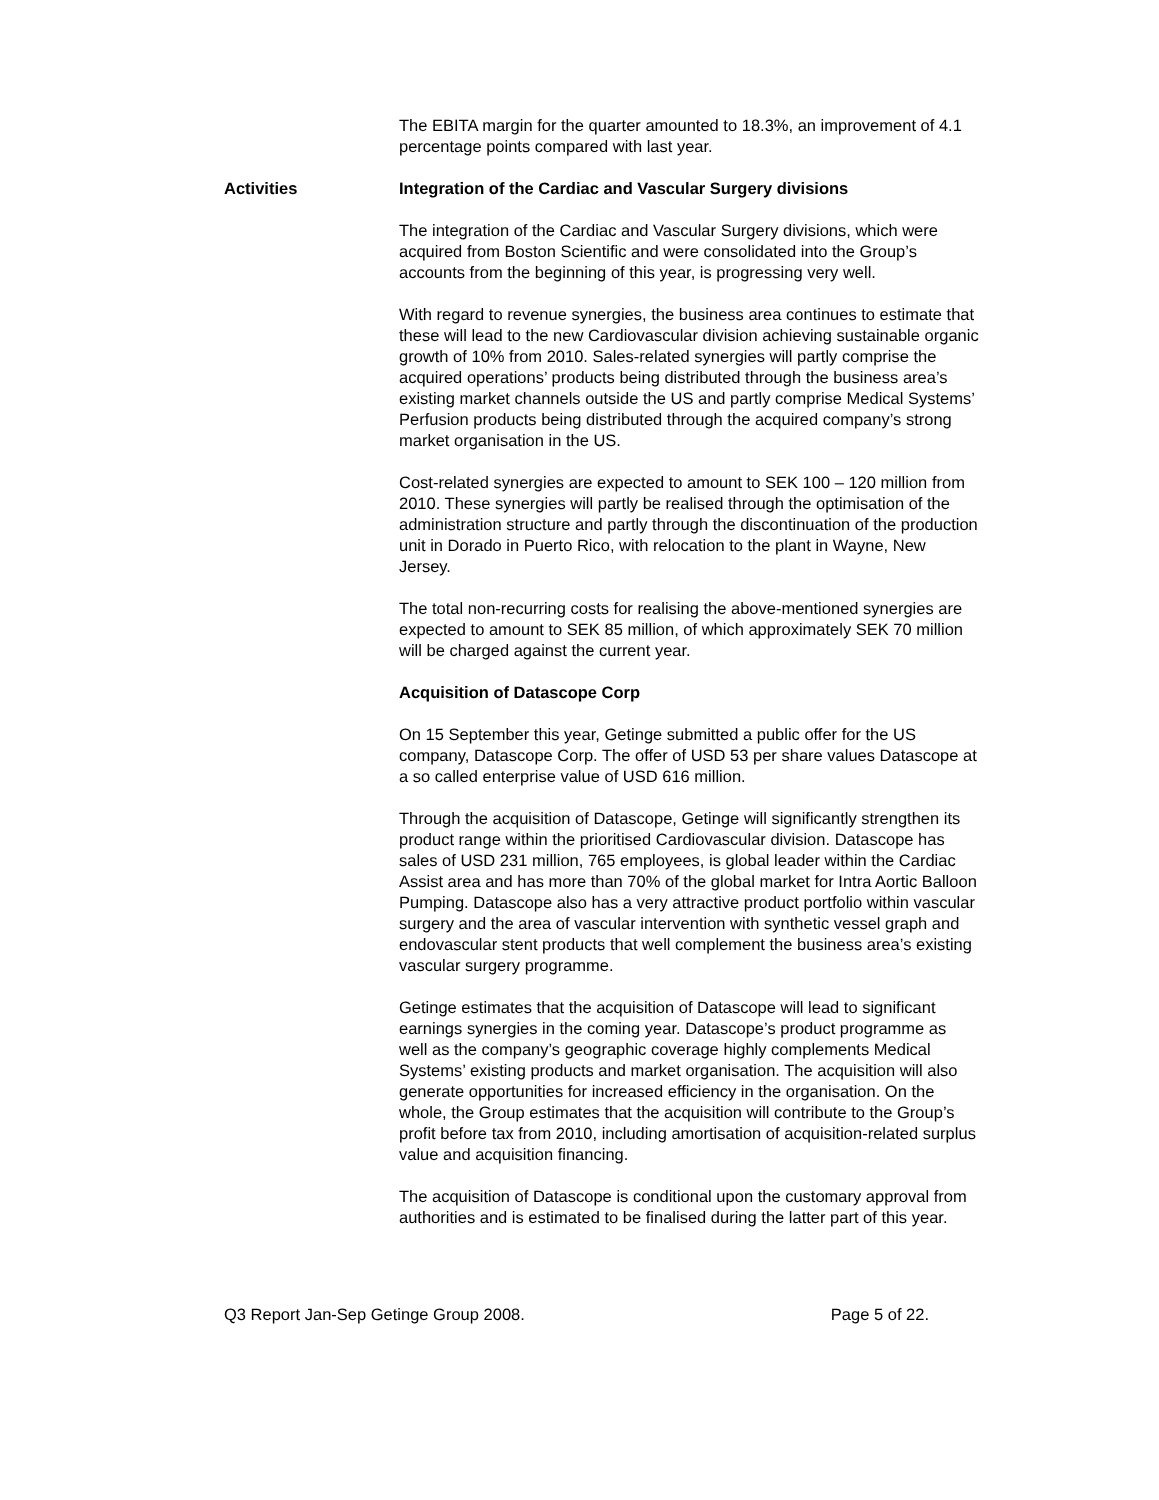The EBITA margin for the quarter amounted to 18.3%, an improvement of 4.1 percentage points compared with last year.
Activities Integration of the Cardiac and Vascular Surgery divisions
The integration of the Cardiac and Vascular Surgery divisions, which were acquired from Boston Scientific and were consolidated into the Group’s accounts from the beginning of this year, is progressing very well.
With regard to revenue synergies, the business area continues to estimate that these will lead to the new Cardiovascular division achieving sustainable organic growth of 10% from 2010. Sales-related synergies will partly comprise the acquired operations’ products being distributed through the business area’s existing market channels outside the US and partly comprise Medical Systems’ Perfusion products being distributed through the acquired company’s strong market organisation in the US.
Cost-related synergies are expected to amount to SEK 100 – 120 million from 2010. These synergies will partly be realised through the optimisation of the administration structure and partly through the discontinuation of the production unit in Dorado in Puerto Rico, with relocation to the plant in Wayne, New Jersey.
The total non-recurring costs for realising the above-mentioned synergies are expected to amount to SEK 85 million, of which approximately SEK 70 million will be charged against the current year.
Acquisition of Datascope Corp
On 15 September this year, Getinge submitted a public offer for the US company, Datascope Corp. The offer of USD 53 per share values Datascope at a so called enterprise value of USD 616 million.
Through the acquisition of Datascope, Getinge will significantly strengthen its product range within the prioritised Cardiovascular division. Datascope has sales of USD 231 million, 765 employees, is global leader within the Cardiac Assist area and has more than 70% of the global market for Intra Aortic Balloon Pumping. Datascope also has a very attractive product portfolio within vascular surgery and the area of vascular intervention with synthetic vessel graph and endovascular stent products that well complement the business area’s existing vascular surgery programme.
Getinge estimates that the acquisition of Datascope will lead to significant earnings synergies in the coming year. Datascope’s product programme as well as the company’s geographic coverage highly complements Medical Systems’ existing products and market organisation. The acquisition will also generate opportunities for increased efficiency in the organisation. On the whole, the Group estimates that the acquisition will contribute to the Group’s profit before tax from 2010, including amortisation of acquisition-related surplus value and acquisition financing.
The acquisition of Datascope is conditional upon the customary approval from authorities and is estimated to be finalised during the latter part of this year.
Q3 Report Jan-Sep Getinge Group 2008. Page 5 of 22.